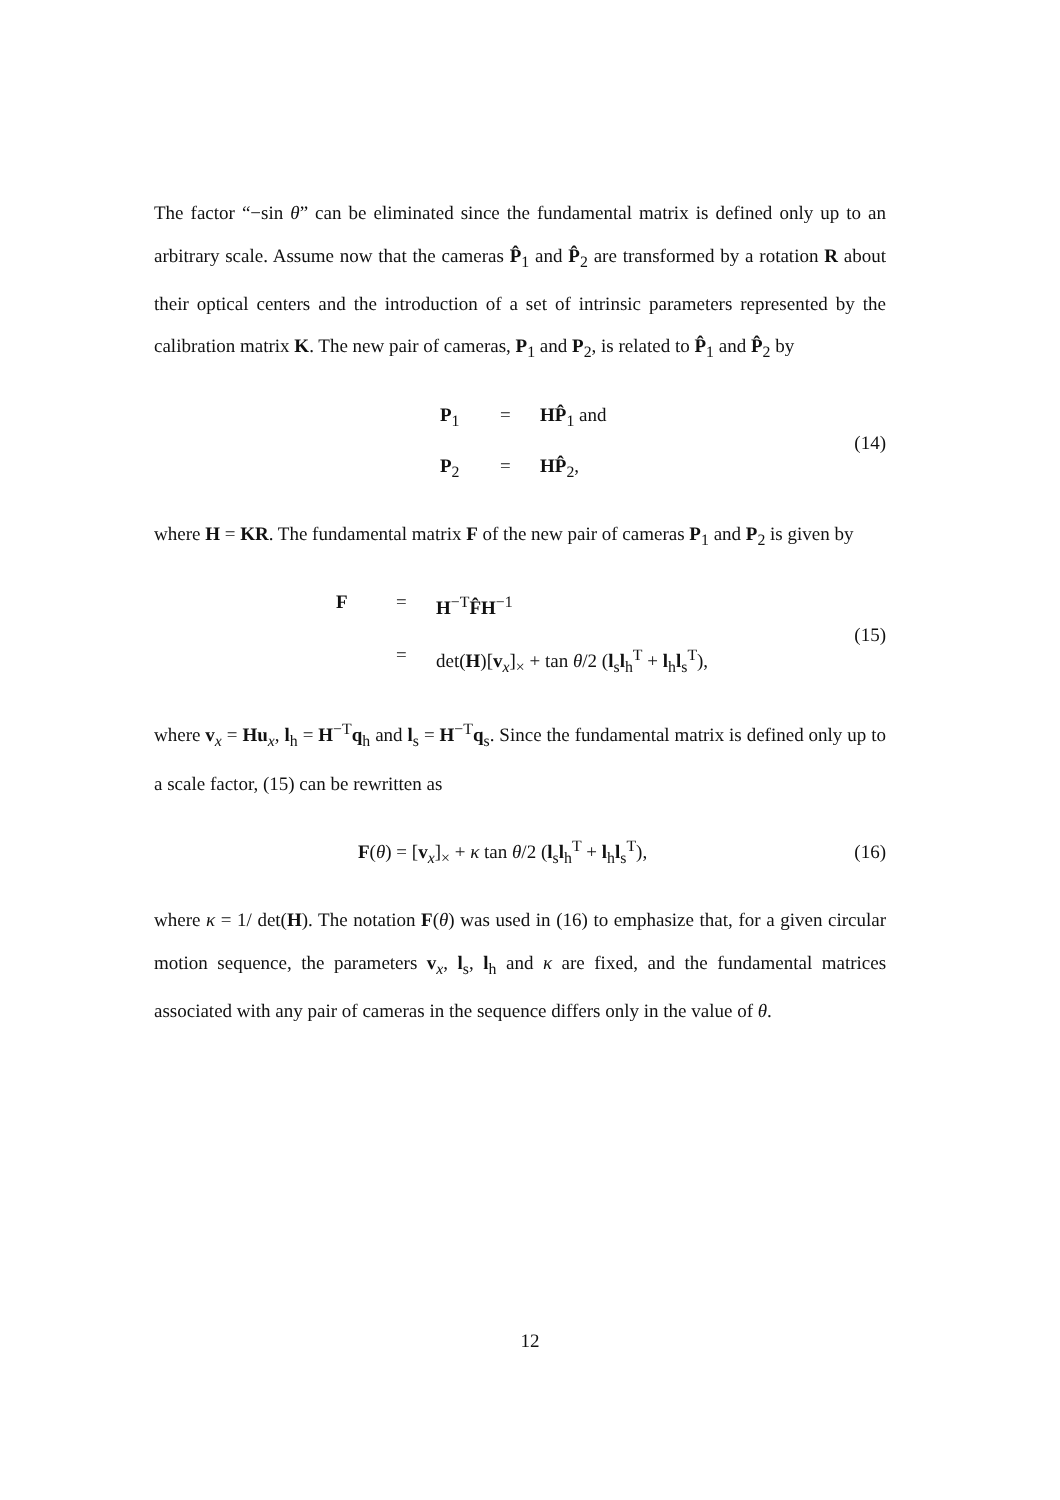The factor “−sin θ” can be eliminated since the fundamental matrix is defined only up to an arbitrary scale. Assume now that the cameras P̂<sub>1</sub> and P̂<sub>2</sub> are transformed by a rotation R about their optical centers and the introduction of a set of intrinsic parameters represented by the calibration matrix K. The new pair of cameras, P<sub>1</sub> and P<sub>2</sub>, is related to P̂<sub>1</sub> and P̂<sub>2</sub> by
P<sub>1</sub> = HP̂<sub>1</sub> and
P<sub>2</sub> = HP̂<sub>2</sub>,
(14)
where H = KR. The fundamental matrix F of the new pair of cameras P<sub>1</sub> and P<sub>2</sub> is given by
F = H<sup>−T</sup>F̂H<sup>−1</sup>
= det(H)[v<sub>x</sub>]<sub>×</sub> + tan θ/2 (l<sub>s</sub>l<sub>h</sub><sup>T</sup> + l<sub>h</sub>l<sub>s</sub><sup>T</sup>),
(15)
where v<sub>x</sub> = Hu<sub>x</sub>, l<sub>h</sub> = H<sup>−T</sup>q<sub>h</sub> and l<sub>s</sub> = H<sup>−T</sup>q<sub>s</sub>. Since the fundamental matrix is defined only up to a scale factor, (15) can be rewritten as
F(θ) = [v<sub>x</sub>]<sub>×</sub> + κ tan θ/2 (l<sub>s</sub>l<sub>h</sub><sup>T</sup> + l<sub>h</sub>l<sub>s</sub><sup>T</sup>),
(16)
where κ = 1/ det(H). The notation F(θ) was used in (16) to emphasize that, for a given circular motion sequence, the parameters v<sub>x</sub>, l<sub>s</sub>, l<sub>h</sub> and κ are fixed, and the fundamental matrices associated with any pair of cameras in the sequence differs only in the value of θ.
12